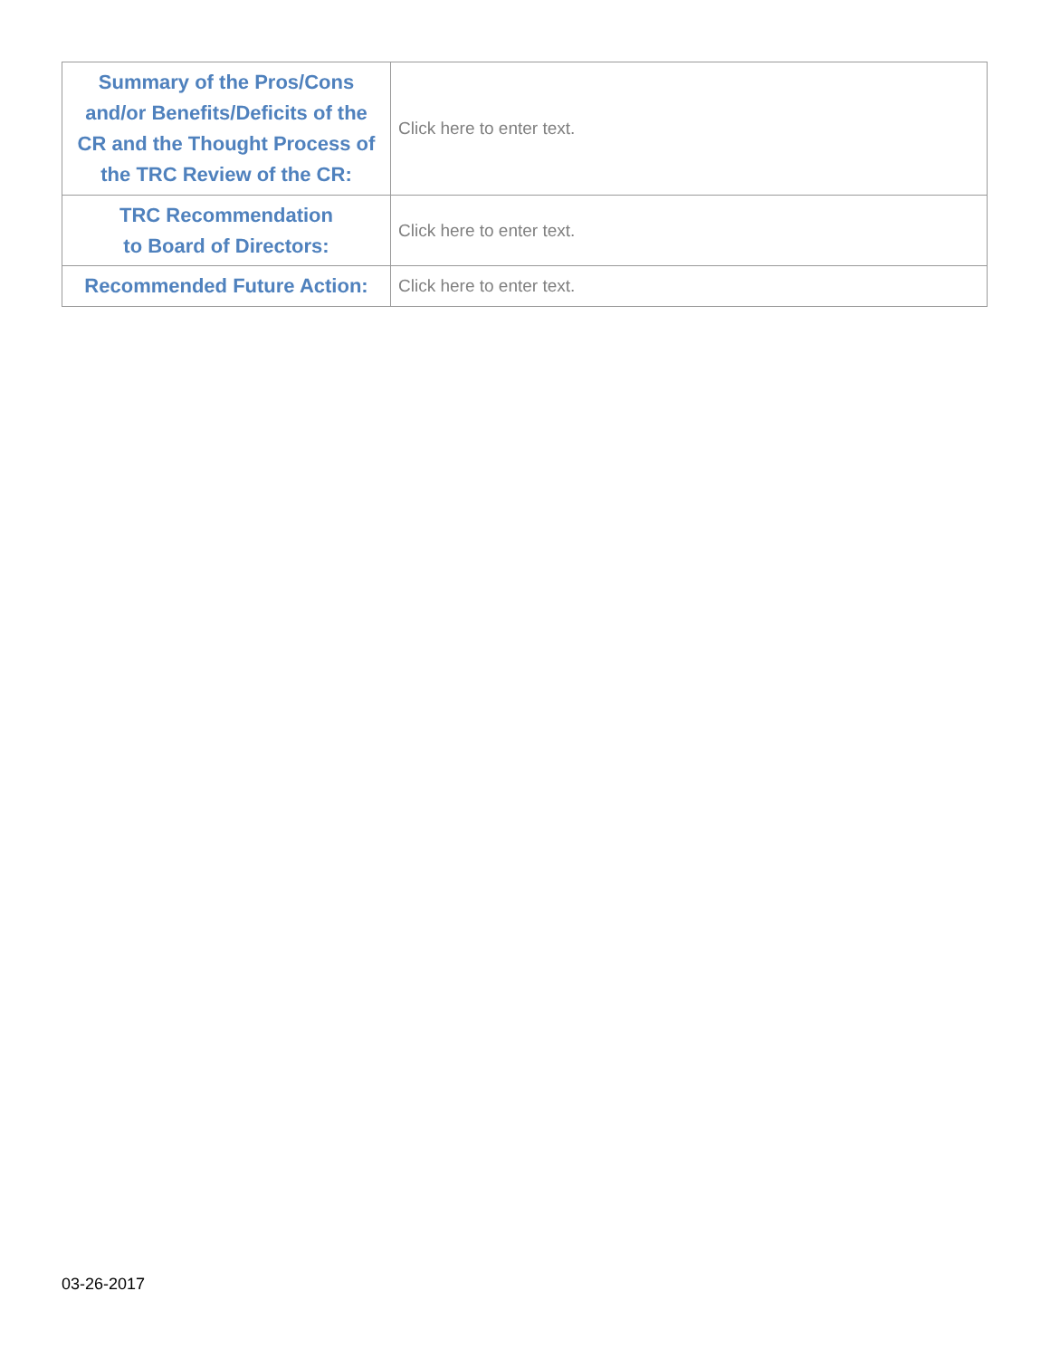| Summary of the Pros/Cons and/or Benefits/Deficits of the CR and the Thought Process of the TRC Review of the CR: | Click here to enter text. |
| TRC Recommendation to Board of Directors: | Click here to enter text. |
| Recommended Future Action: | Click here to enter text. |
03-26-2017